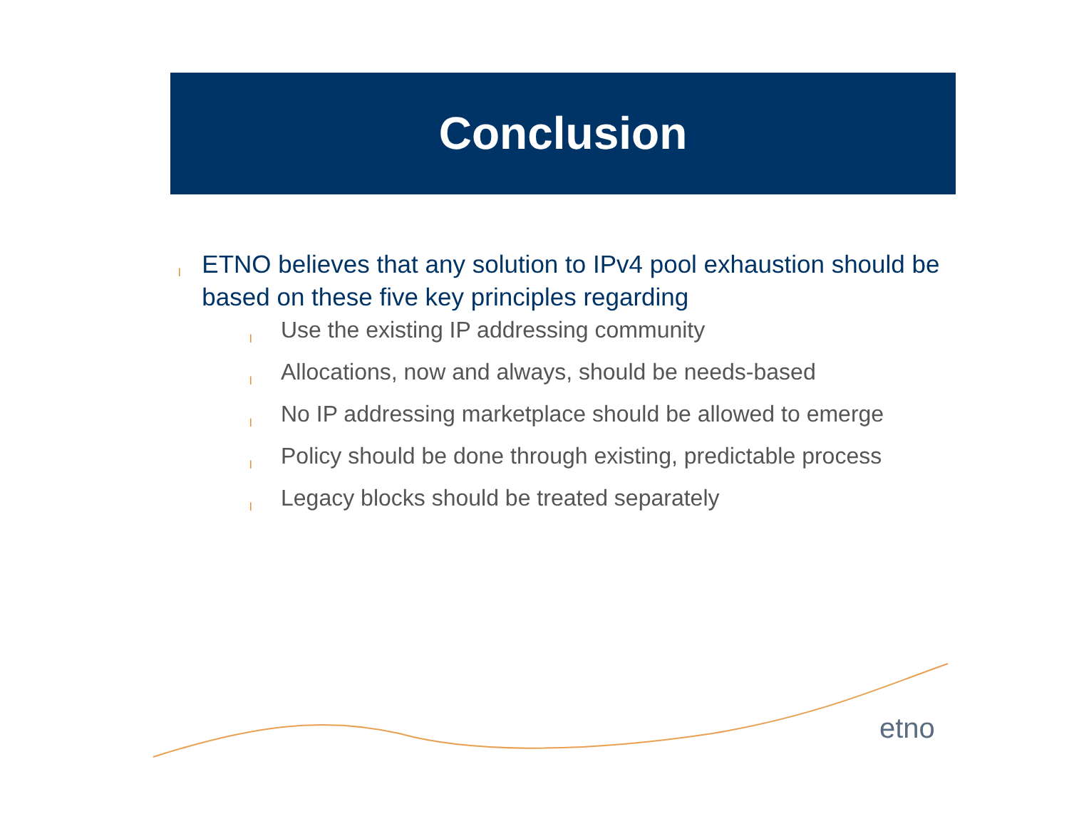Conclusion
l ETNO believes that any solution to IPv4 pool exhaustion should be based on these five key principles regarding
l Use the existing IP addressing community
l Allocations, now and always, should be needs-based
l No IP addressing marketplace should be allowed to emerge
l Policy should be done through existing, predictable process
l Legacy blocks should be treated separately
etno